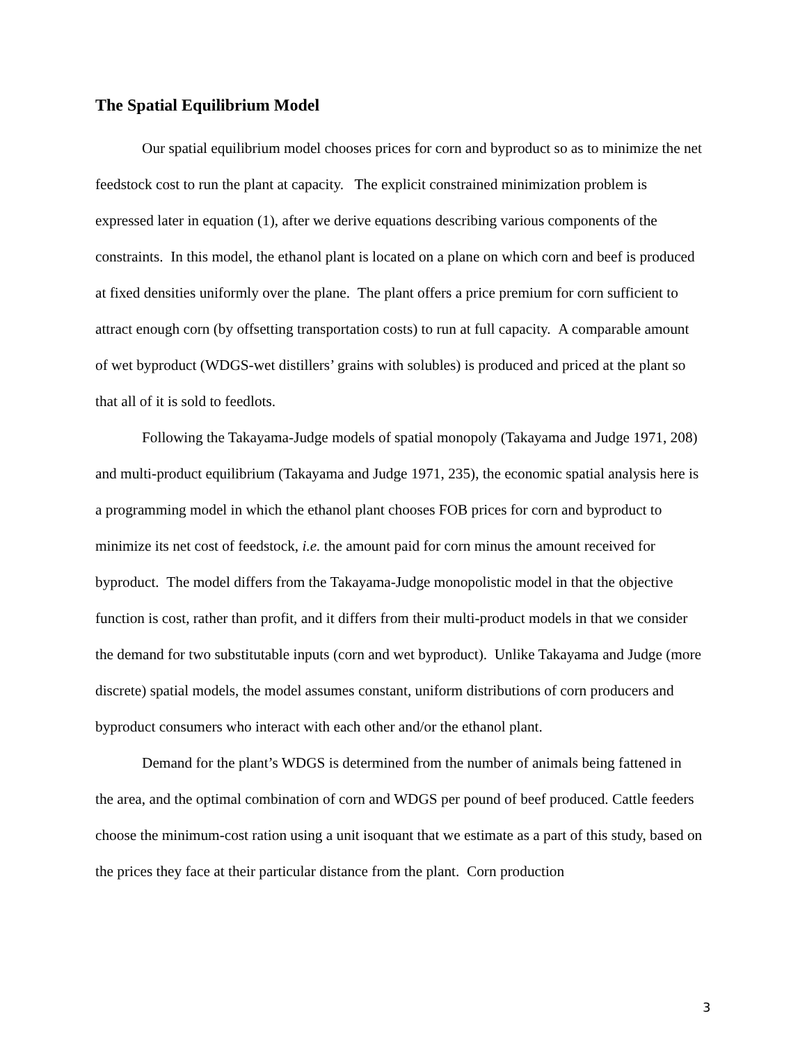The Spatial Equilibrium Model
Our spatial equilibrium model chooses prices for corn and byproduct so as to minimize the net feedstock cost to run the plant at capacity. The explicit constrained minimization problem is expressed later in equation (1), after we derive equations describing various components of the constraints. In this model, the ethanol plant is located on a plane on which corn and beef is produced at fixed densities uniformly over the plane. The plant offers a price premium for corn sufficient to attract enough corn (by offsetting transportation costs) to run at full capacity. A comparable amount of wet byproduct (WDGS-wet distillers’ grains with solubles) is produced and priced at the plant so that all of it is sold to feedlots.
Following the Takayama-Judge models of spatial monopoly (Takayama and Judge 1971, 208) and multi-product equilibrium (Takayama and Judge 1971, 235), the economic spatial analysis here is a programming model in which the ethanol plant chooses FOB prices for corn and byproduct to minimize its net cost of feedstock, i.e. the amount paid for corn minus the amount received for byproduct. The model differs from the Takayama-Judge monopolistic model in that the objective function is cost, rather than profit, and it differs from their multi-product models in that we consider the demand for two substitutable inputs (corn and wet byproduct). Unlike Takayama and Judge (more discrete) spatial models, the model assumes constant, uniform distributions of corn producers and byproduct consumers who interact with each other and/or the ethanol plant.
Demand for the plant’s WDGS is determined from the number of animals being fattened in the area, and the optimal combination of corn and WDGS per pound of beef produced. Cattle feeders choose the minimum-cost ration using a unit isoquant that we estimate as a part of this study, based on the prices they face at their particular distance from the plant. Corn production
3